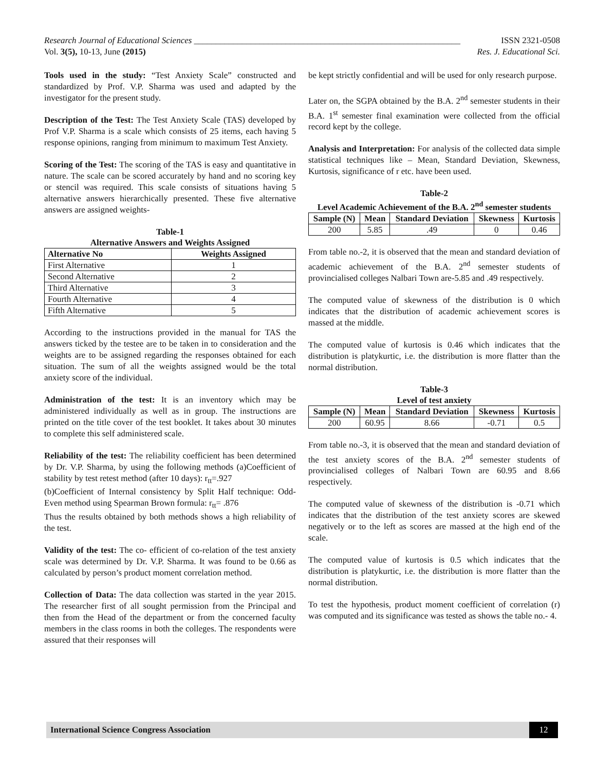Research Journal of Educational Sciences _____________________________________________________________ ISSN 2321-0508
Vol. 3(5), 10-13, June (2015) Res. J. Educational Sci.
Tools used in the study: “Test Anxiety Scale” constructed and standardized by Prof. V.P. Sharma was used and adapted by the investigator for the present study.
Description of the Test: The Test Anxiety Scale (TAS) developed by Prof V.P. Sharma is a scale which consists of 25 items, each having 5 response opinions, ranging from minimum to maximum Test Anxiety.
Scoring of the Test: The scoring of the TAS is easy and quantitative in nature. The scale can be scored accurately by hand and no scoring key or stencil was required. This scale consists of situations having 5 alternative answers hierarchically presented. These five alternative answers are assigned weights-
Table-1
Alternative Answers and Weights Assigned
| Alternative No | Weights Assigned |
| --- | --- |
| First Alternative | 1 |
| Second Alternative | 2 |
| Third Alternative | 3 |
| Fourth Alternative | 4 |
| Fifth Alternative | 5 |
According to the instructions provided in the manual for TAS the answers ticked by the testee are to be taken in to consideration and the weights are to be assigned regarding the responses obtained for each situation. The sum of all the weights assigned would be the total anxiety score of the individual.
Administration of the test: It is an inventory which may be administered individually as well as in group. The instructions are printed on the title cover of the test booklet. It takes about 30 minutes to complete this self administered scale.
Reliability of the test: The reliability coefficient has been determined by Dr. V.P. Sharma, by using the following methods (a)Coefficient of stability by test retest method (after 10 days): r<sub>tt</sub>=.927
(b)Coefficient of Internal consistency by Split Half technique: Odd-Even method using Spearman Brown formula: r<sub>tt</sub>= .876
Thus the results obtained by both methods shows a high reliability of the test.
Validity of the test: The co- efficient of co-relation of the test anxiety scale was determined by Dr. V.P. Sharma. It was found to be 0.66 as calculated by person’s product moment correlation method.
Collection of Data: The data collection was started in the year 2015. The researcher first of all sought permission from the Principal and then from the Head of the department or from the concerned faculty members in the class rooms in both the colleges. The respondents were assured that their responses will
be kept strictly confidential and will be used for only research purpose.
Later on, the SGPA obtained by the B.A. 2<sup>nd</sup> semester students in their B.A. 1<sup>st</sup> semester final examination were collected from the official record kept by the college.
Analysis and Interpretation: For analysis of the collected data simple statistical techniques like – Mean, Standard Deviation, Skewness, Kurtosis, significance of r etc. have been used.
Table-2
Level Academic Achievement of the B.A. 2<sup>nd</sup> semester students
| Sample (N) | Mean | Standard Deviation | Skewness | Kurtosis |
| --- | --- | --- | --- | --- |
| 200 | 5.85 | .49 | 0 | 0.46 |
From table no.-2, it is observed that the mean and standard deviation of academic achievement of the B.A. 2<sup>nd</sup> semester students of provincialised colleges Nalbari Town are-5.85 and .49 respectively.
The computed value of skewness of the distribution is 0 which indicates that the distribution of academic achievement scores is massed at the middle.
The computed value of kurtosis is 0.46 which indicates that the distribution is platykurtic, i.e. the distribution is more flatter than the normal distribution.
Table-3
Level of test anxiety
| Sample (N) | Mean | Standard Deviation | Skewness | Kurtosis |
| --- | --- | --- | --- | --- |
| 200 | 60.95 | 8.66 | -0.71 | 0.5 |
From table no.-3, it is observed that the mean and standard deviation of the test anxiety scores of the B.A. 2<sup>nd</sup> semester students of provincialised colleges of Nalbari Town are 60.95 and 8.66 respectively.
The computed value of skewness of the distribution is -0.71 which indicates that the distribution of the test anxiety scores are skewed negatively or to the left as scores are massed at the high end of the scale.
The computed value of kurtosis is 0.5 which indicates that the distribution is platykurtic, i.e. the distribution is more flatter than the normal distribution.
To test the hypothesis, product moment coefficient of correlation (r) was computed and its significance was tested as shows the table no.- 4.
International Science Congress Association 12